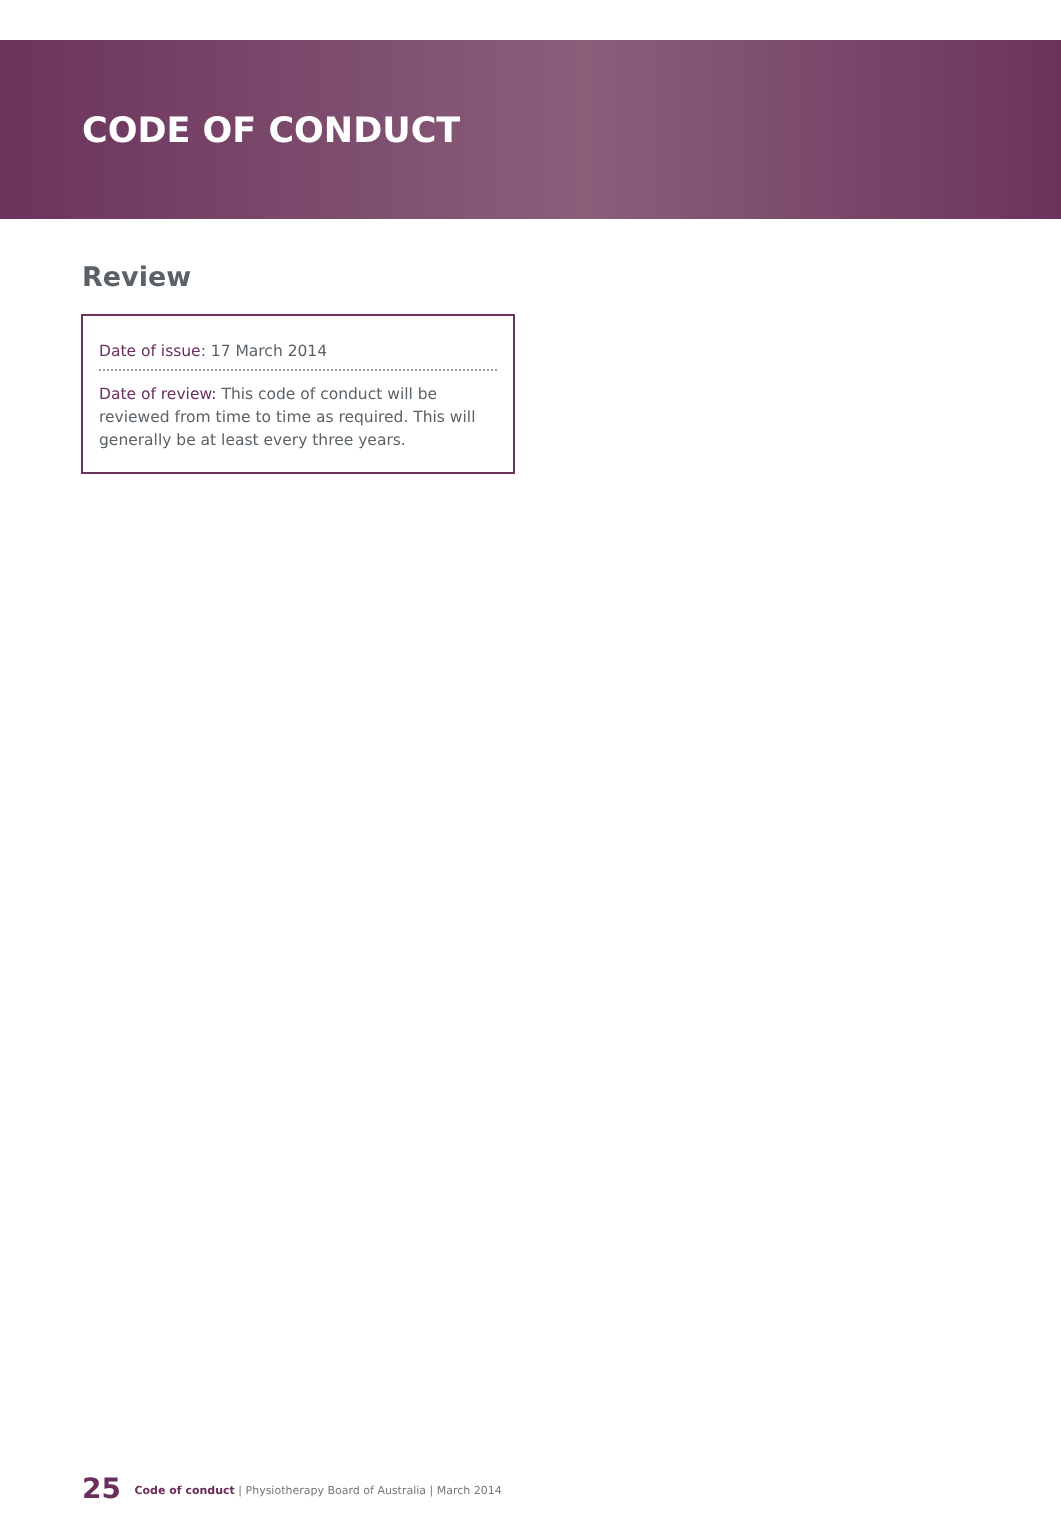CODE OF CONDUCT
Review
Date of issue: 17 March 2014
Date of review: This code of conduct will be reviewed from time to time as required. This will generally be at least every three years.
25 Code of conduct | Physiotherapy Board of Australia | March 2014